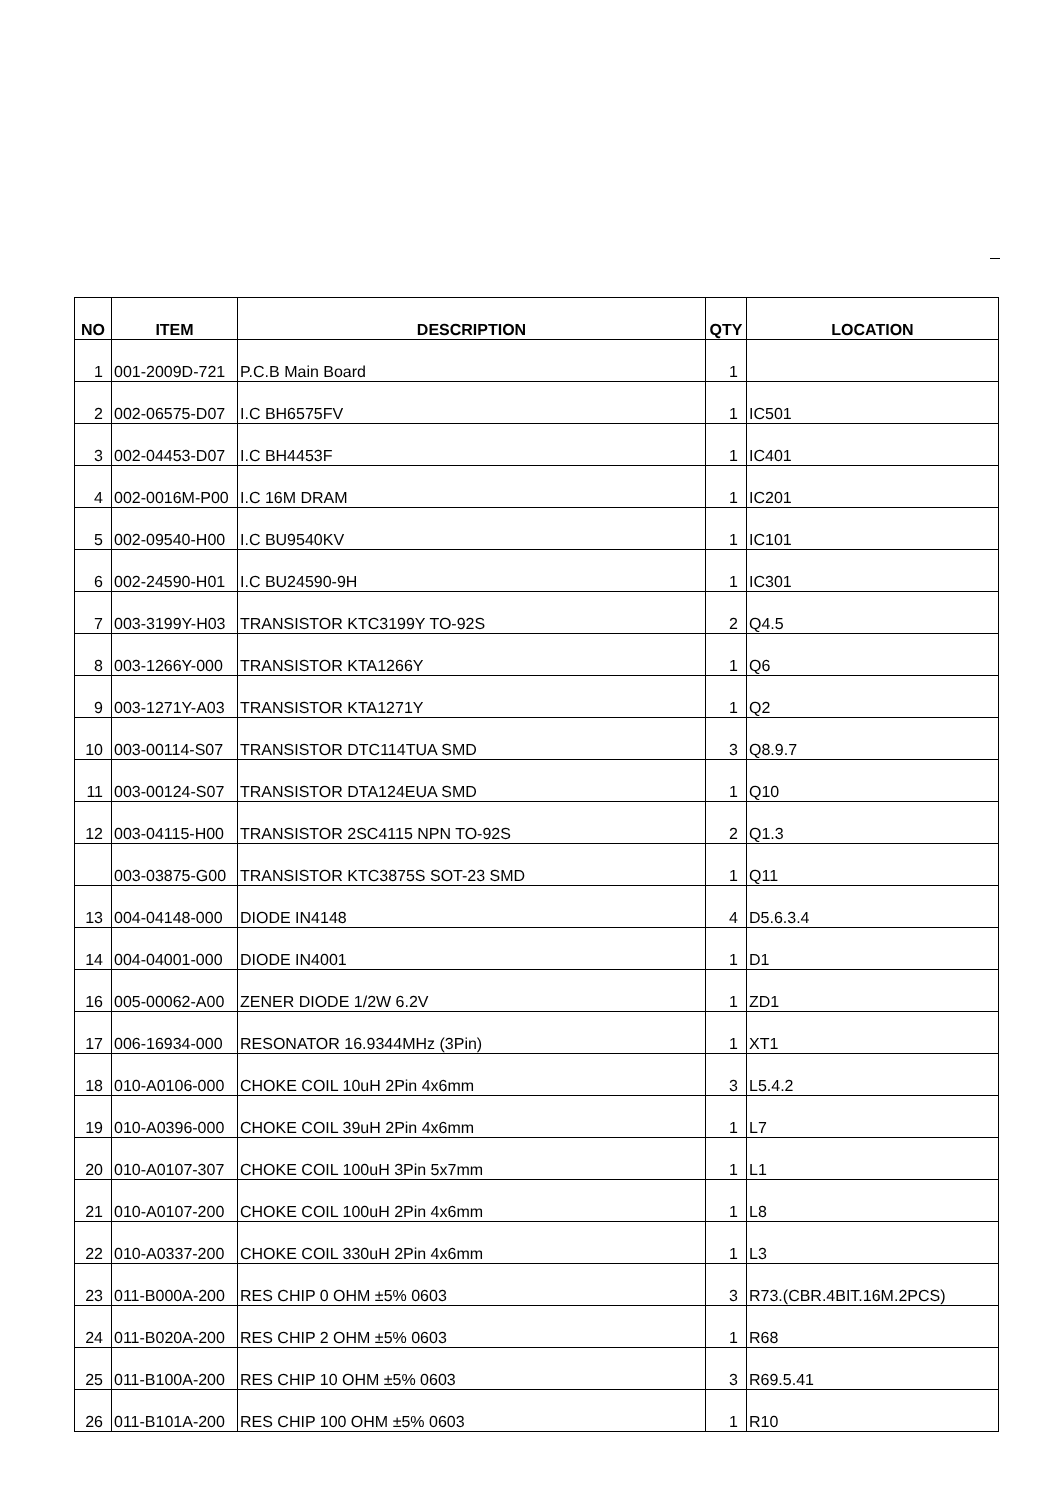| NO | ITEM | DESCRIPTION | QTY | LOCATION |
| --- | --- | --- | --- | --- |
| 1 | 001-2009D-721 | P.C.B Main Board | 1 | |
| 2 | 002-06575-D07 | I.C BH6575FV | 1 | IC501 |
| 3 | 002-04453-D07 | I.C BH4453F | 1 | IC401 |
| 4 | 002-0016M-P00 | I.C 16M DRAM | 1 | IC201 |
| 5 | 002-09540-H00 | I.C BU9540KV | 1 | IC101 |
| 6 | 002-24590-H01 | I.C BU24590-9H | 1 | IC301 |
| 7 | 003-3199Y-H03 | TRANSISTOR KTC3199Y TO-92S | 2 | Q4.5 |
| 8 | 003-1266Y-000 | TRANSISTOR KTA1266Y | 1 | Q6 |
| 9 | 003-1271Y-A03 | TRANSISTOR KTA1271Y | 1 | Q2 |
| 10 | 003-00114-S07 | TRANSISTOR DTC114TUA SMD | 3 | Q8.9.7 |
| 11 | 003-00124-S07 | TRANSISTOR DTA124EUA SMD | 1 | Q10 |
| 12 | 003-04115-H00 | TRANSISTOR 2SC4115 NPN TO-92S | 2 | Q1.3 |
| | 003-03875-G00 | TRANSISTOR KTC3875S SOT-23 SMD | 1 | Q11 |
| 13 | 004-04148-000 | DIODE IN4148 | 4 | D5.6.3.4 |
| 14 | 004-04001-000 | DIODE IN4001 | 1 | D1 |
| 16 | 005-00062-A00 | ZENER DIODE 1/2W 6.2V | 1 | ZD1 |
| 17 | 006-16934-000 | RESONATOR 16.9344MHz (3Pin) | 1 | XT1 |
| 18 | 010-A0106-000 | CHOKE COIL 10uH 2Pin 4x6mm | 3 | L5.4.2 |
| 19 | 010-A0396-000 | CHOKE COIL 39uH 2Pin 4x6mm | 1 | L7 |
| 20 | 010-A0107-307 | CHOKE COIL 100uH 3Pin 5x7mm | 1 | L1 |
| 21 | 010-A0107-200 | CHOKE COIL 100uH 2Pin 4x6mm | 1 | L8 |
| 22 | 010-A0337-200 | CHOKE COIL 330uH 2Pin 4x6mm | 1 | L3 |
| 23 | 011-B000A-200 | RES CHIP 0 OHM ±5% 0603 | 3 | R73.(CBR.4BIT.16M.2PCS) |
| 24 | 011-B020A-200 | RES CHIP 2 OHM ±5% 0603 | 1 | R68 |
| 25 | 011-B100A-200 | RES CHIP 10 OHM ±5% 0603 | 3 | R69.5.41 |
| 26 | 011-B101A-200 | RES CHIP 100 OHM ±5% 0603 | 1 | R10 |